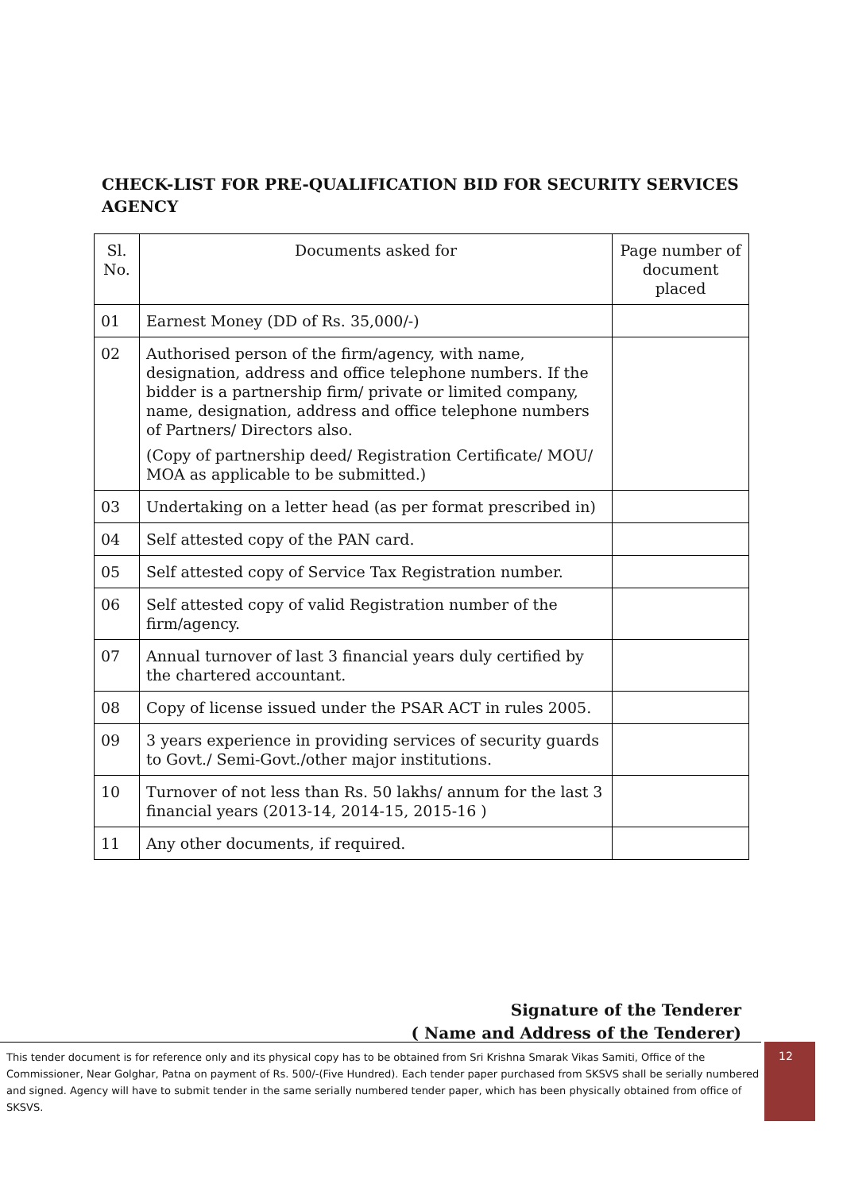CHECK-LIST FOR PRE-QUALIFICATION BID FOR SECURITY SERVICES AGENCY
| Sl. No. | Documents asked for | Page number of document placed |
| --- | --- | --- |
| 01 | Earnest Money (DD of Rs. 35,000/-) | |
| 02 | Authorised person of the firm/agency, with name, designation, address and office telephone numbers. If the bidder is a partnership firm/ private or limited company, name, designation, address and office telephone numbers of Partners/ Directors also. (Copy of partnership deed/ Registration Certificate/ MOU/ MOA as applicable to be submitted.) | |
| 03 | Undertaking on a letter head (as per format prescribed in) | |
| 04 | Self attested copy of the PAN card. | |
| 05 | Self attested copy of Service Tax Registration number. | |
| 06 | Self attested copy of valid Registration number of the firm/agency. | |
| 07 | Annual turnover of last 3 financial years duly certified by the chartered accountant. | |
| 08 | Copy of license issued under the PSAR ACT in rules 2005. | |
| 09 | 3 years experience in providing services of security guards to Govt./ Semi-Govt./other major institutions. | |
| 10 | Turnover of not less than Rs. 50 lakhs/ annum for the last 3 financial years (2013-14, 2014-15, 2015-16 ) | |
| 11 | Any other documents, if required. | |
Signature of the Tenderer
( Name and Address of the Tenderer)
This tender document is for reference only and its physical copy has to be obtained from Sri Krishna Smarak Vikas Samiti, Office of the Commissioner, Near Golghar, Patna on payment of Rs. 500/-(Five Hundred). Each tender paper purchased from SKSVS shall be serially numbered and signed. Agency will have to submit tender in the same serially numbered tender paper, which has been physically obtained from office of SKSVS.
12